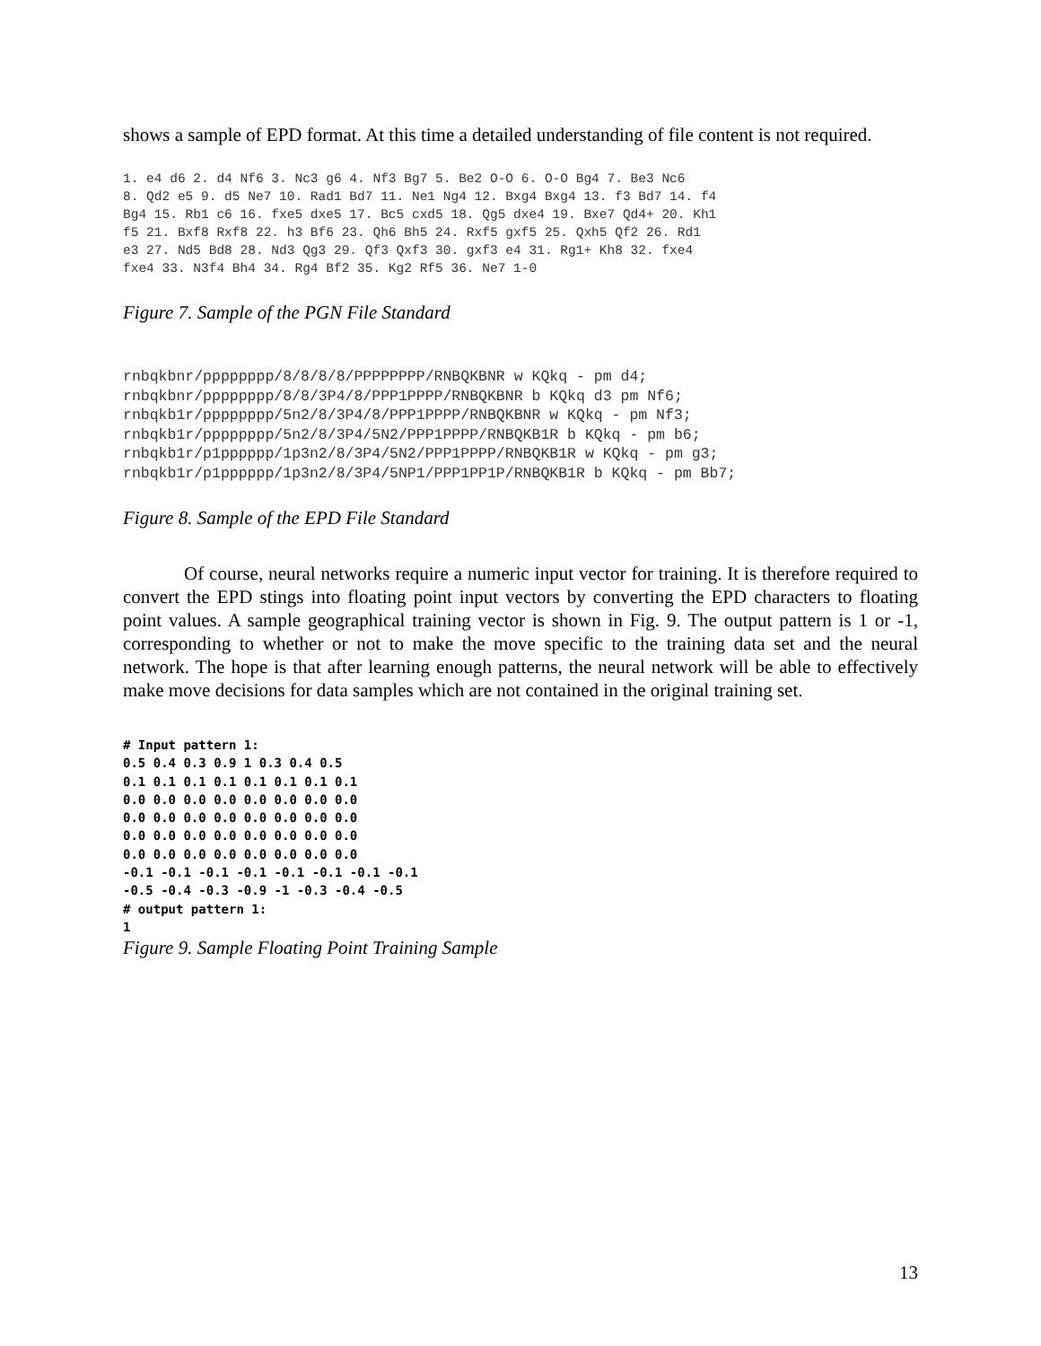shows a sample of EPD format. At this time a detailed understanding of file content is not required.
1. e4 d6 2. d4 Nf6 3. Nc3 g6 4. Nf3 Bg7 5. Be2 O-O 6. O-O Bg4 7. Be3 Nc6
8. Qd2 e5 9. d5 Ne7 10. Rad1 Bd7 11. Ne1 Ng4 12. Bxg4 Bxg4 13. f3 Bd7 14. f4
Bg4 15. Rb1 c6 16. fxe5 dxe5 17. Bc5 cxd5 18. Qg5 dxe4 19. Bxe7 Qd4+ 20. Kh1
f5 21. Bxf8 Rxf8 22. h3 Bf6 23. Qh6 Bh5 24. Rxf5 gxf5 25. Qxh5 Qf2 26. Rd1
e3 27. Nd5 Bd8 28. Nd3 Qg3 29. Qf3 Qxf3 30. gxf3 e4 31. Rg1+ Kh8 32. fxe4
fxe4 33. N3f4 Bh4 34. Rg4 Bf2 35. Kg2 Rf5 36. Ne7 1-0
Figure 7. Sample of the PGN File Standard
rnbqkbnr/pppppppp/8/8/8/8/PPPPPPPP/RNBQKBNR w KQkq - pm d4;
rnbqkbnr/pppppppp/8/8/3P4/8/PPP1PPPP/RNBQKBNR b KQkq d3 pm Nf6;
rnbqkb1r/pppppppp/5n2/8/3P4/8/PPP1PPPP/RNBQKBNR w KQkq - pm Nf3;
rnbqkb1r/pppppppp/5n2/8/3P4/5N2/PPP1PPPP/RNBQKB1R b KQkq - pm b6;
rnbqkb1r/p1pppppp/1p3n2/8/3P4/5N2/PPP1PPPP/RNBQKB1R w KQkq - pm g3;
rnbqkb1r/p1pppppp/1p3n2/8/3P4/5NP1/PPP1PP1P/RNBQKB1R b KQkq - pm Bb7;
Figure 8. Sample of the EPD File Standard
Of course, neural networks require a numeric input vector for training. It is therefore required to convert the EPD stings into floating point input vectors by converting the EPD characters to floating point values. A sample geographical training vector is shown in Fig. 9. The output pattern is 1 or -1, corresponding to whether or not to make the move specific to the training data set and the neural network. The hope is that after learning enough patterns, the neural network will be able to effectively make move decisions for data samples which are not contained in the original training set.
# Input pattern 1:
0.5 0.4 0.3 0.9 1 0.3 0.4 0.5
0.1 0.1 0.1 0.1 0.1 0.1 0.1 0.1
0.0 0.0 0.0 0.0 0.0 0.0 0.0 0.0
0.0 0.0 0.0 0.0 0.0 0.0 0.0 0.0
0.0 0.0 0.0 0.0 0.0 0.0 0.0 0.0
0.0 0.0 0.0 0.0 0.0 0.0 0.0 0.0
-0.1 -0.1 -0.1 -0.1 -0.1 -0.1 -0.1 -0.1
-0.5 -0.4 -0.3 -0.9 -1 -0.3 -0.4 -0.5
# output pattern 1:
1
Figure 9. Sample Floating Point Training Sample
13